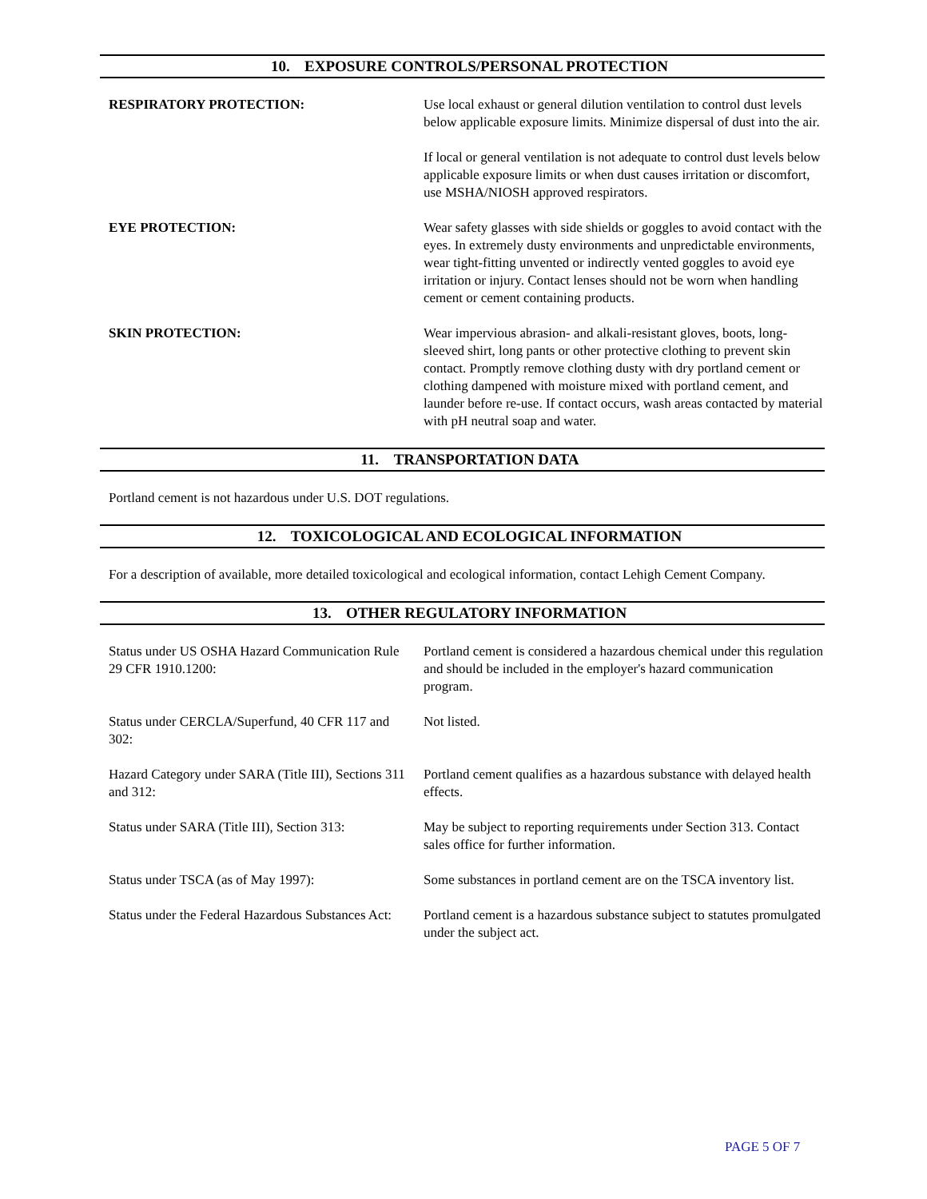10. EXPOSURE CONTROLS/PERSONAL PROTECTION
| RESPIRATORY PROTECTION: | Use local exhaust or general dilution ventilation to control dust levels below applicable exposure limits. Minimize dispersal of dust into the air. If local or general ventilation is not adequate to control dust levels below applicable exposure limits or when dust causes irritation or discomfort, use MSHA/NIOSH approved respirators. |
| EYE PROTECTION: | Wear safety glasses with side shields or goggles to avoid contact with the eyes. In extremely dusty environments and unpredictable environments, wear tight-fitting unvented or indirectly vented goggles to avoid eye irritation or injury. Contact lenses should not be worn when handling cement or cement containing products. |
| SKIN PROTECTION: | Wear impervious abrasion- and alkali-resistant gloves, boots, long-sleeved shirt, long pants or other protective clothing to prevent skin contact. Promptly remove clothing dusty with dry portland cement or clothing dampened with moisture mixed with portland cement, and launder before re-use. If contact occurs, wash areas contacted by material with pH neutral soap and water. |
11. TRANSPORTATION DATA
Portland cement is not hazardous under U.S. DOT regulations.
12. TOXICOLOGICAL AND ECOLOGICAL INFORMATION
For a description of available, more detailed toxicological and ecological information, contact Lehigh Cement Company.
13. OTHER REGULATORY INFORMATION
| Status under US OSHA Hazard Communication Rule 29 CFR 1910.1200: | Portland cement is considered a hazardous chemical under this regulation and should be included in the employer's hazard communication program. |
| Status under CERCLA/Superfund, 40 CFR 117 and 302: | Not listed. |
| Hazard Category under SARA (Title III), Sections 311 and 312: | Portland cement qualifies as a hazardous substance with delayed health effects. |
| Status under SARA (Title III), Section 313: | May be subject to reporting requirements under Section 313. Contact sales office for further information. |
| Status under TSCA (as of May 1997): | Some substances in portland cement are on the TSCA inventory list. |
| Status under the Federal Hazardous Substances Act: | Portland cement is a hazardous substance subject to statutes promulgated under the subject act. |
PAGE 5 OF 7